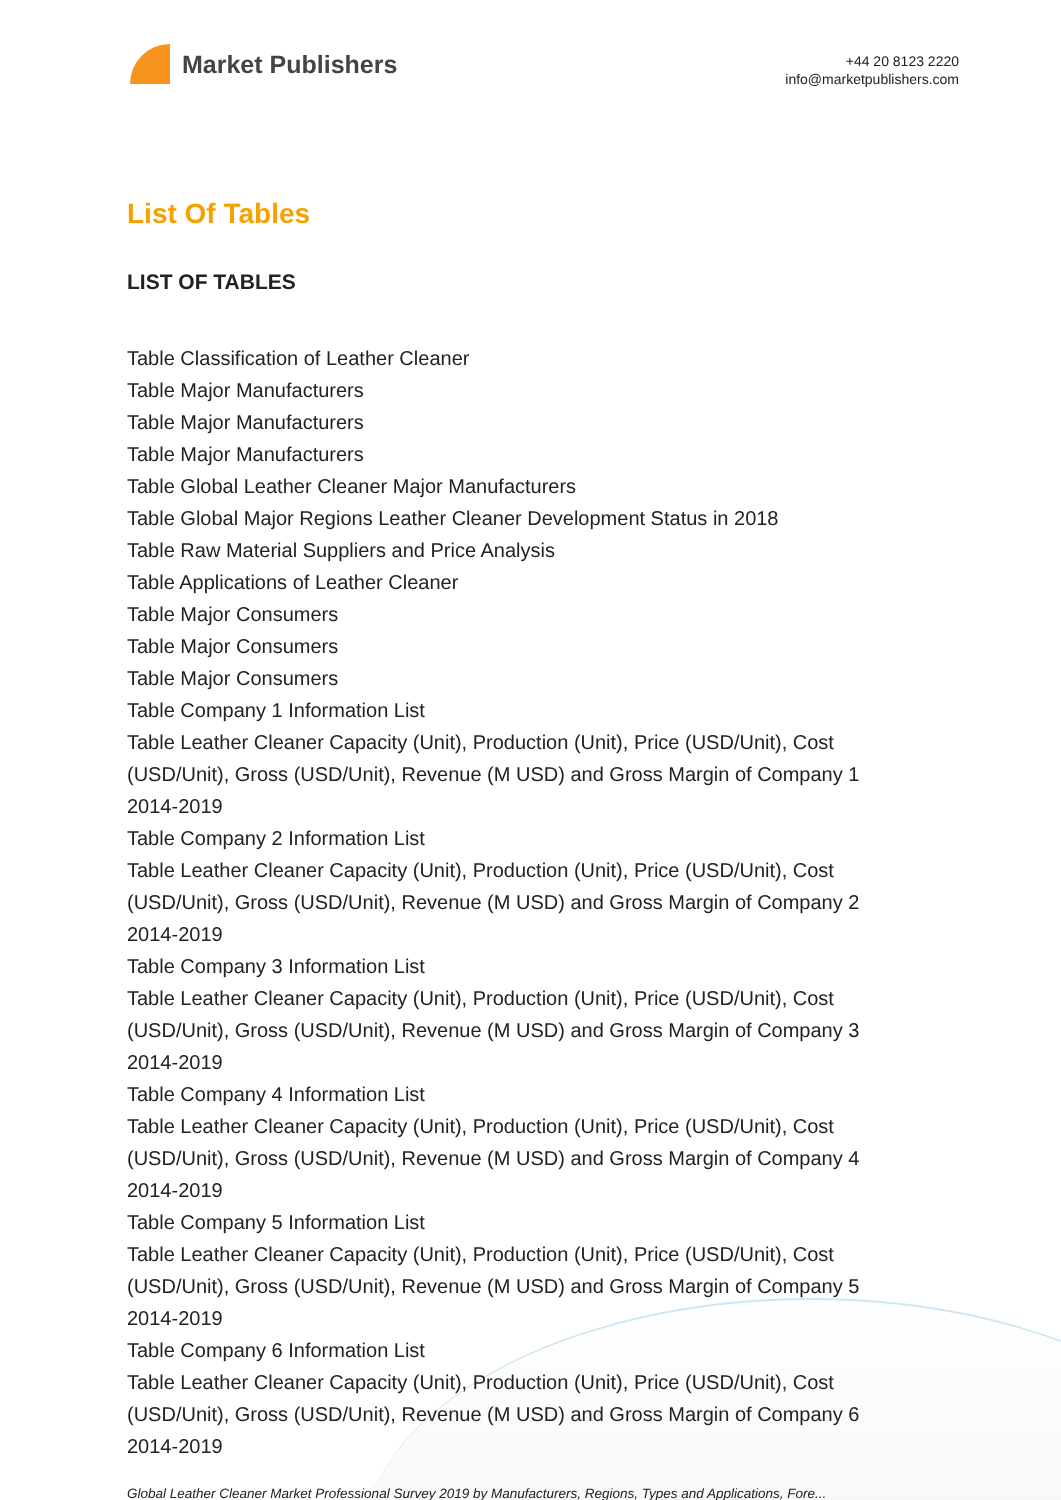Market Publishers
+44 20 8123 2220
info@marketpublishers.com
List Of Tables
LIST OF TABLES
Table Classification of Leather Cleaner
Table Major Manufacturers
Table Major Manufacturers
Table Major Manufacturers
Table Global Leather Cleaner Major Manufacturers
Table Global Major Regions Leather Cleaner Development Status in 2018
Table Raw Material Suppliers and Price Analysis
Table Applications of Leather Cleaner
Table Major Consumers
Table Major Consumers
Table Major Consumers
Table Company 1 Information List
Table Leather Cleaner Capacity (Unit), Production (Unit), Price (USD/Unit), Cost (USD/Unit), Gross (USD/Unit), Revenue (M USD) and Gross Margin of Company 1 2014-2019
Table Company 2 Information List
Table Leather Cleaner Capacity (Unit), Production (Unit), Price (USD/Unit), Cost (USD/Unit), Gross (USD/Unit), Revenue (M USD) and Gross Margin of Company 2 2014-2019
Table Company 3 Information List
Table Leather Cleaner Capacity (Unit), Production (Unit), Price (USD/Unit), Cost (USD/Unit), Gross (USD/Unit), Revenue (M USD) and Gross Margin of Company 3 2014-2019
Table Company 4 Information List
Table Leather Cleaner Capacity (Unit), Production (Unit), Price (USD/Unit), Cost (USD/Unit), Gross (USD/Unit), Revenue (M USD) and Gross Margin of Company 4 2014-2019
Table Company 5 Information List
Table Leather Cleaner Capacity (Unit), Production (Unit), Price (USD/Unit), Cost (USD/Unit), Gross (USD/Unit), Revenue (M USD) and Gross Margin of Company 5 2014-2019
Table Company 6 Information List
Table Leather Cleaner Capacity (Unit), Production (Unit), Price (USD/Unit), Cost (USD/Unit), Gross (USD/Unit), Revenue (M USD) and Gross Margin of Company 6 2014-2019
Global Leather Cleaner Market Professional Survey 2019 by Manufacturers, Regions, Types and Applications, Fore...